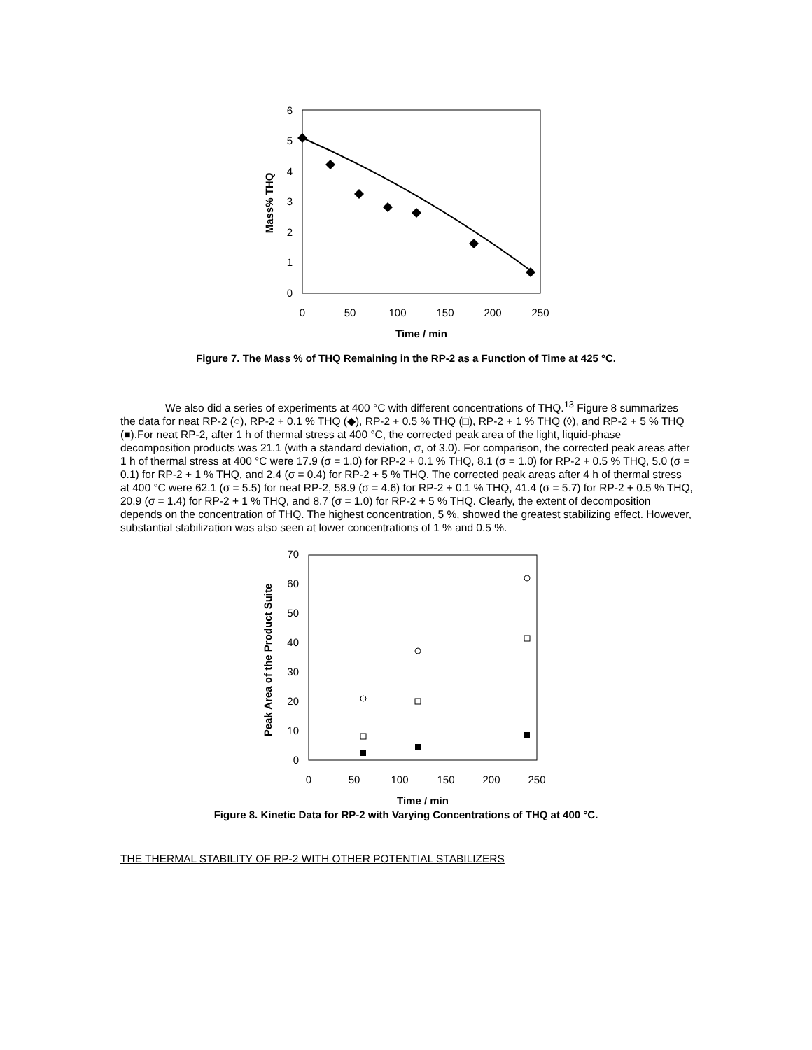0
1
2
3
4
5
6
0
50
100
150
200
250
Time / min
Mass% THQ
Figure 7. The Mass % of THQ Remaining in the RP-2 as a Function of Time at 425 °C.
We also did a series of experiments at 400 °C with different concentrations of THQ.<sup>13</sup> Figure 8 summarizes the data for neat RP-2 (○), RP-2 + 0.1 % THQ (◆), RP-2 + 0.5 % THQ (□), RP-2 + 1 % THQ (◊), and RP-2 + 5 % THQ (■).For neat RP-2, after 1 h of thermal stress at 400 °C, the corrected peak area of the light, liquid-phase decomposition products was 21.1 (with a standard deviation, σ, of 3.0). For comparison, the corrected peak areas after 1 h of thermal stress at 400 °C were 17.9 (σ = 1.0) for RP-2 + 0.1 % THQ, 8.1 (σ = 1.0) for RP-2 + 0.5 % THQ, 5.0 (σ = 0.1) for RP-2 + 1 % THQ, and 2.4 (σ = 0.4) for RP-2 + 5 % THQ. The corrected peak areas after 4 h of thermal stress at 400 °C were 62.1 (σ = 5.5) for neat RP-2, 58.9 (σ = 4.6) for RP-2 + 0.1 % THQ, 41.4 (σ = 5.7) for RP-2 + 0.5 % THQ, 20.9 (σ = 1.4) for RP-2 + 1 % THQ, and 8.7 (σ = 1.0) for RP-2 + 5 % THQ. Clearly, the extent of decomposition depends on the concentration of THQ. The highest concentration, 5 %, showed the greatest stabilizing effect. However, substantial stabilization was also seen at lower concentrations of 1 % and 0.5 %.
0
10
20
30
40
50
60
70
0
50
100
150
200
250
Time / min
Peak Area of the Product Suite
Figure 8. Kinetic Data for RP-2 with Varying Concentrations of THQ at 400 °C.
THE THERMAL STABILITY OF RP-2 WITH OTHER POTENTIAL STABILIZERS